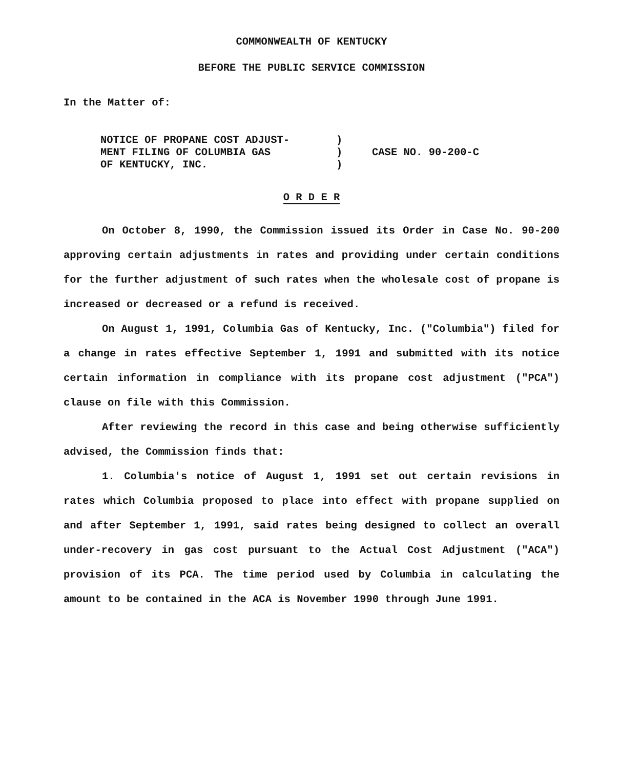COMMONWEALTH OF KENTUCKY
BEFORE THE PUBLIC SERVICE COMMISSION
In the Matter of:
| NOTICE OF PROPANE COST ADJUST- MENT FILING OF COLUMBIA GAS OF KENTUCKY, INC. | ) ) ) | CASE NO. 90-200-C |
O R D E R
On October 8, 1990, the Commission issued its Order in Case No. 90-200 approving certain adjustments in rates and providing under certain conditions for the further adjustment of such rates when the wholesale cost of propane is increased or decreased or a refund is received.
On August 1, 1991, Columbia Gas of Kentucky, Inc. ("Columbia") filed for a change in rates effective September 1, 1991 and submitted with its notice certain information in compliance with its propane cost adjustment ("PCA") clause on file with this Commission.
After reviewing the record in this case and being otherwise sufficiently advised, the Commission finds that:
1. Columbia's notice of August 1, 1991 set out certain revisions in rates which Columbia proposed to place into effect with propane supplied on and after September 1, 1991, said rates being designed to collect an overall under-recovery in gas cost pursuant to the Actual Cost Adjustment ("ACA") provision of its PCA. The time period used by Columbia in calculating the amount to be contained in the ACA is November 1990 through June 1991.